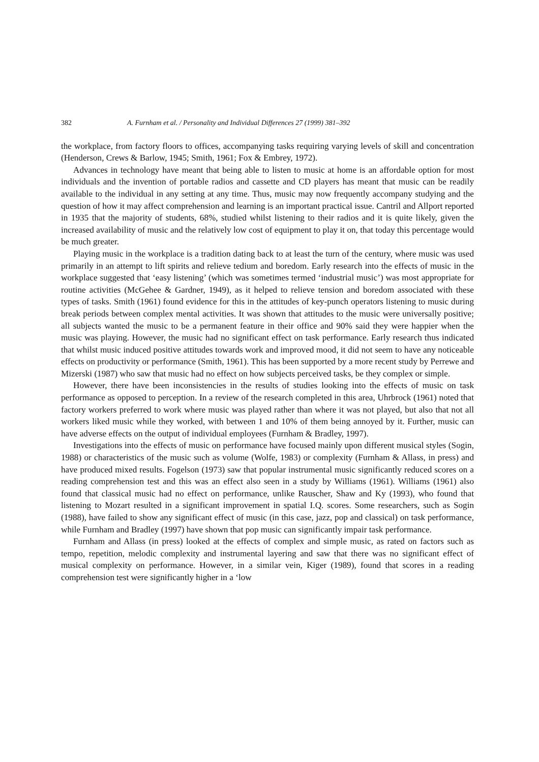382 A. Furnham et al. / Personality and Individual Differences 27 (1999) 381–392
the workplace, from factory floors to offices, accompanying tasks requiring varying levels of skill and concentration (Henderson, Crews & Barlow, 1945; Smith, 1961; Fox & Embrey, 1972).
Advances in technology have meant that being able to listen to music at home is an affordable option for most individuals and the invention of portable radios and cassette and CD players has meant that music can be readily available to the individual in any setting at any time. Thus, music may now frequently accompany studying and the question of how it may affect comprehension and learning is an important practical issue. Cantril and Allport reported in 1935 that the majority of students, 68%, studied whilst listening to their radios and it is quite likely, given the increased availability of music and the relatively low cost of equipment to play it on, that today this percentage would be much greater.
Playing music in the workplace is a tradition dating back to at least the turn of the century, where music was used primarily in an attempt to lift spirits and relieve tedium and boredom. Early research into the effects of music in the workplace suggested that ‘easy listening’ (which was sometimes termed ‘industrial music’) was most appropriate for routine activities (McGehee & Gardner, 1949), as it helped to relieve tension and boredom associated with these types of tasks. Smith (1961) found evidence for this in the attitudes of key-punch operators listening to music during break periods between complex mental activities. It was shown that attitudes to the music were universally positive; all subjects wanted the music to be a permanent feature in their office and 90% said they were happier when the music was playing. However, the music had no significant effect on task performance. Early research thus indicated that whilst music induced positive attitudes towards work and improved mood, it did not seem to have any noticeable effects on productivity or performance (Smith, 1961). This has been supported by a more recent study by Perrewe and Mizerski (1987) who saw that music had no effect on how subjects perceived tasks, be they complex or simple.
However, there have been inconsistencies in the results of studies looking into the effects of music on task performance as opposed to perception. In a review of the research completed in this area, Uhrbrock (1961) noted that factory workers preferred to work where music was played rather than where it was not played, but also that not all workers liked music while they worked, with between 1 and 10% of them being annoyed by it. Further, music can have adverse effects on the output of individual employees (Furnham & Bradley, 1997).
Investigations into the effects of music on performance have focused mainly upon different musical styles (Sogin, 1988) or characteristics of the music such as volume (Wolfe, 1983) or complexity (Furnham & Allass, in press) and have produced mixed results. Fogelson (1973) saw that popular instrumental music significantly reduced scores on a reading comprehension test and this was an effect also seen in a study by Williams (1961). Williams (1961) also found that classical music had no effect on performance, unlike Rauscher, Shaw and Ky (1993), who found that listening to Mozart resulted in a significant improvement in spatial I.Q. scores. Some researchers, such as Sogin (1988), have failed to show any significant effect of music (in this case, jazz, pop and classical) on task performance, while Furnham and Bradley (1997) have shown that pop music can significantly impair task performance.
Furnham and Allass (in press) looked at the effects of complex and simple music, as rated on factors such as tempo, repetition, melodic complexity and instrumental layering and saw that there was no significant effect of musical complexity on performance. However, in a similar vein, Kiger (1989), found that scores in a reading comprehension test were significantly higher in a ‘low